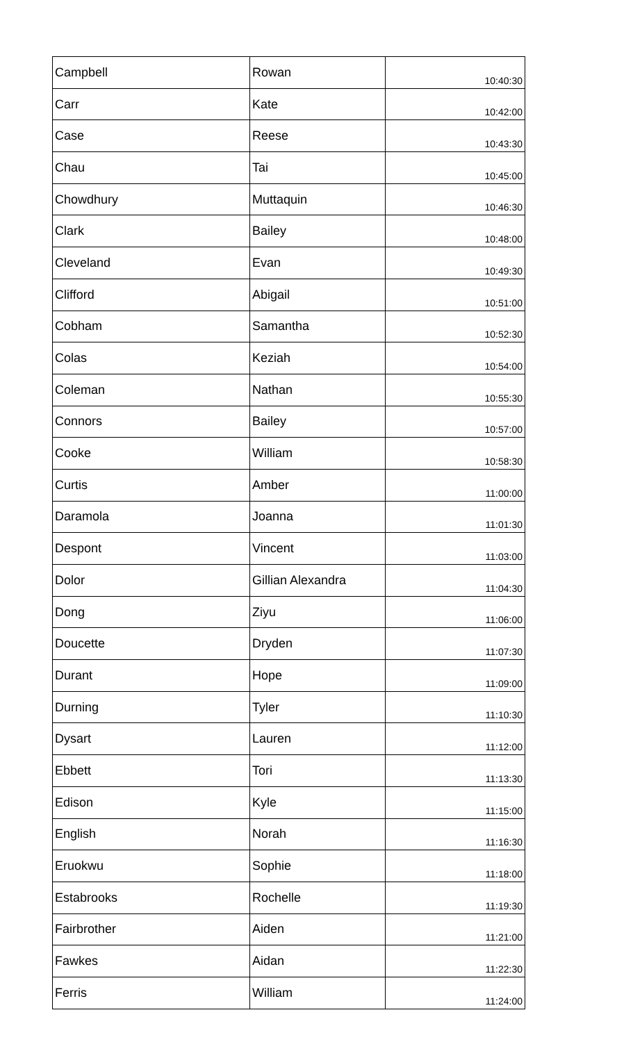| Campbell | Rowan | 10:40:30 |
| Carr | Kate | 10:42:00 |
| Case | Reese | 10:43:30 |
| Chau | Tai | 10:45:00 |
| Chowdhury | Muttaquin | 10:46:30 |
| Clark | Bailey | 10:48:00 |
| Cleveland | Evan | 10:49:30 |
| Clifford | Abigail | 10:51:00 |
| Cobham | Samantha | 10:52:30 |
| Colas | Keziah | 10:54:00 |
| Coleman | Nathan | 10:55:30 |
| Connors | Bailey | 10:57:00 |
| Cooke | William | 10:58:30 |
| Curtis | Amber | 11:00:00 |
| Daramola | Joanna | 11:01:30 |
| Despont | Vincent | 11:03:00 |
| Dolor | Gillian Alexandra | 11:04:30 |
| Dong | Ziyu | 11:06:00 |
| Doucette | Dryden | 11:07:30 |
| Durant | Hope | 11:09:00 |
| Durning | Tyler | 11:10:30 |
| Dysart | Lauren | 11:12:00 |
| Ebbett | Tori | 11:13:30 |
| Edison | Kyle | 11:15:00 |
| English | Norah | 11:16:30 |
| Eruokwu | Sophie | 11:18:00 |
| Estabrooks | Rochelle | 11:19:30 |
| Fairbrother | Aiden | 11:21:00 |
| Fawkes | Aidan | 11:22:30 |
| Ferris | William | 11:24:00 |